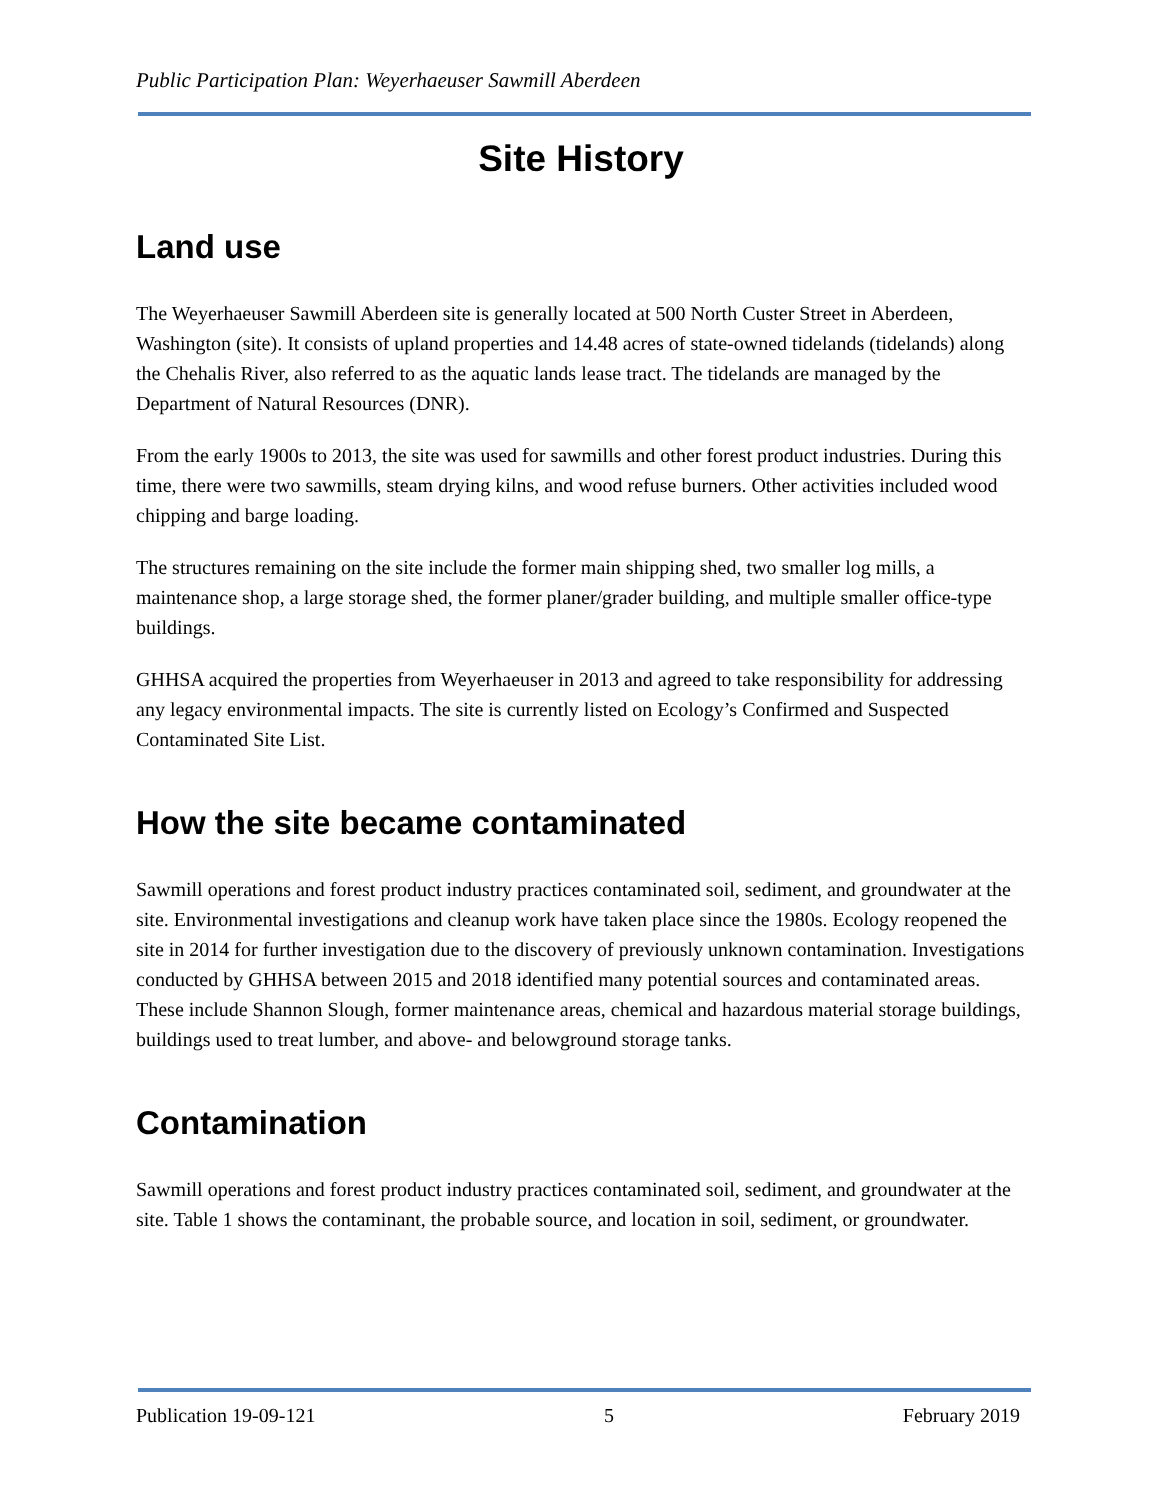Public Participation Plan: Weyerhaeuser Sawmill Aberdeen
Site History
Land use
The Weyerhaeuser Sawmill Aberdeen site is generally located at 500 North Custer Street in Aberdeen, Washington (site). It consists of upland properties and 14.48 acres of state-owned tidelands (tidelands) along the Chehalis River, also referred to as the aquatic lands lease tract. The tidelands are managed by the Department of Natural Resources (DNR).
From the early 1900s to 2013, the site was used for sawmills and other forest product industries. During this time, there were two sawmills, steam drying kilns, and wood refuse burners. Other activities included wood chipping and barge loading.
The structures remaining on the site include the former main shipping shed, two smaller log mills, a maintenance shop, a large storage shed, the former planer/grader building, and multiple smaller office-type buildings.
GHHSA acquired the properties from Weyerhaeuser in 2013 and agreed to take responsibility for addressing any legacy environmental impacts. The site is currently listed on Ecology’s Confirmed and Suspected Contaminated Site List.
How the site became contaminated
Sawmill operations and forest product industry practices contaminated soil, sediment, and groundwater at the site. Environmental investigations and cleanup work have taken place since the 1980s. Ecology reopened the site in 2014 for further investigation due to the discovery of previously unknown contamination. Investigations conducted by GHHSA between 2015 and 2018 identified many potential sources and contaminated areas. These include Shannon Slough, former maintenance areas, chemical and hazardous material storage buildings, buildings used to treat lumber, and above- and belowground storage tanks.
Contamination
Sawmill operations and forest product industry practices contaminated soil, sediment, and groundwater at the site. Table 1 shows the contaminant, the probable source, and location in soil, sediment, or groundwater.
Publication 19-09-121 5 February 2019